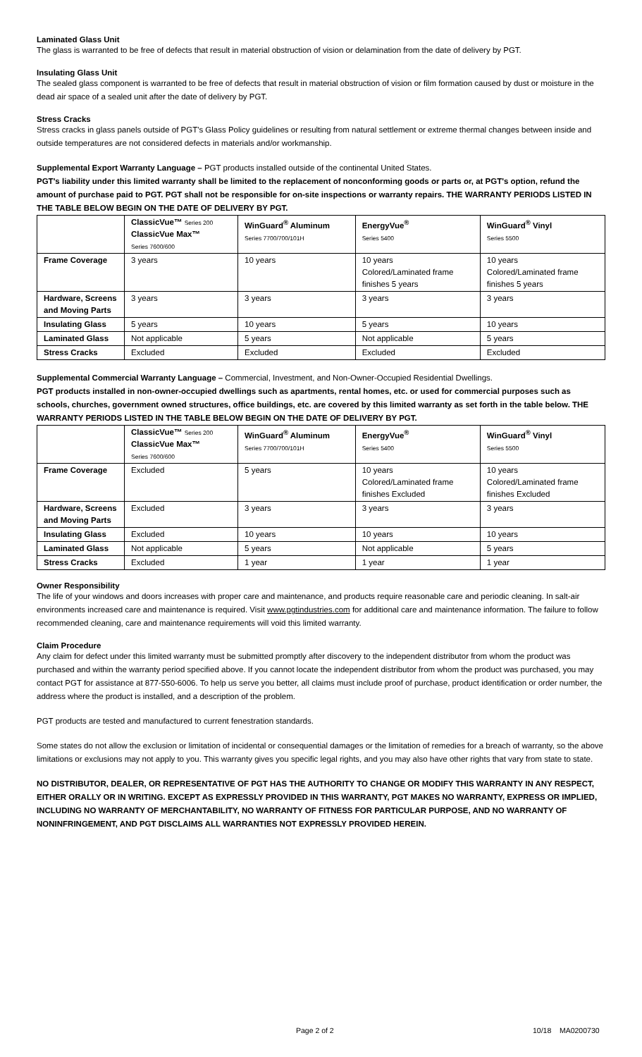Laminated Glass Unit
The glass is warranted to be free of defects that result in material obstruction of vision or delamination from the date of delivery by PGT.
Insulating Glass Unit
The sealed glass component is warranted to be free of defects that result in material obstruction of vision or film formation caused by dust or moisture in the dead air space of a sealed unit after the date of delivery by PGT.
Stress Cracks
Stress cracks in glass panels outside of PGT's Glass Policy guidelines or resulting from natural settlement or extreme thermal changes between inside and outside temperatures are not considered defects in materials and/or workmanship.
Supplemental Export Warranty Language – PGT products installed outside of the continental United States.
PGT's liability under this limited warranty shall be limited to the replacement of nonconforming goods or parts or, at PGT's option, refund the amount of purchase paid to PGT. PGT shall not be responsible for on-site inspections or warranty repairs. THE WARRANTY PERIODS LISTED IN THE TABLE BELOW BEGIN ON THE DATE OF DELIVERY BY PGT.
| | ClassicVue™ Series 200 ClassicVue Max™ Series 7600/600 | WinGuard<sup>®</sup> Aluminum Series 7700/700/101H | EnergyVue<sup>®</sup> Series 5400 | WinGuard<sup>®</sup> Vinyl Series 5500 |
| --- | --- | --- | --- | --- |
| Frame Coverage | 3 years | 10 years | 10 years Colored/Laminated frame finishes 5 years | 10 years Colored/Laminated frame finishes 5 years |
| Hardware, Screens and Moving Parts | 3 years | 3 years | 3 years | 3 years |
| Insulating Glass | 5 years | 10 years | 5 years | 10 years |
| Laminated Glass | Not applicable | 5 years | Not applicable | 5 years |
| Stress Cracks | Excluded | Excluded | Excluded | Excluded |
Supplemental Commercial Warranty Language – Commercial, Investment, and Non-Owner-Occupied Residential Dwellings.
PGT products installed in non-owner-occupied dwellings such as apartments, rental homes, etc. or used for commercial purposes such as schools, churches, government owned structures, office buildings, etc. are covered by this limited warranty as set forth in the table below. THE WARRANTY PERIODS LISTED IN THE TABLE BELOW BEGIN ON THE DATE OF DELIVERY BY PGT.
| | ClassicVue™ Series 200 ClassicVue Max™ Series 7600/600 | WinGuard<sup>®</sup> Aluminum Series 7700/700/101H | EnergyVue<sup>®</sup> Series 5400 | WinGuard<sup>®</sup> Vinyl Series 5500 |
| --- | --- | --- | --- | --- |
| Frame Coverage | Excluded | 5 years | 10 years Colored/Laminated frame finishes Excluded | 10 years Colored/Laminated frame finishes Excluded |
| Hardware, Screens and Moving Parts | Excluded | 3 years | 3 years | 3 years |
| Insulating Glass | Excluded | 10 years | 10 years | 10 years |
| Laminated Glass | Not applicable | 5 years | Not applicable | 5 years |
| Stress Cracks | Excluded | 1 year | 1 year | 1 year |
Owner Responsibility
The life of your windows and doors increases with proper care and maintenance, and products require reasonable care and periodic cleaning. In salt-air environments increased care and maintenance is required. Visit www.pgtindustries.com for additional care and maintenance information. The failure to follow recommended cleaning, care and maintenance requirements will void this limited warranty.
Claim Procedure
Any claim for defect under this limited warranty must be submitted promptly after discovery to the independent distributor from whom the product was purchased and within the warranty period specified above. If you cannot locate the independent distributor from whom the product was purchased, you may contact PGT for assistance at 877-550-6006. To help us serve you better, all claims must include proof of purchase, product identification or order number, the address where the product is installed, and a description of the problem.
PGT products are tested and manufactured to current fenestration standards.
Some states do not allow the exclusion or limitation of incidental or consequential damages or the limitation of remedies for a breach of warranty, so the above limitations or exclusions may not apply to you. This warranty gives you specific legal rights, and you may also have other rights that vary from state to state.
NO DISTRIBUTOR, DEALER, OR REPRESENTATIVE OF PGT HAS THE AUTHORITY TO CHANGE OR MODIFY THIS WARRANTY IN ANY RESPECT, EITHER ORALLY OR IN WRITING. EXCEPT AS EXPRESSLY PROVIDED IN THIS WARRANTY, PGT MAKES NO WARRANTY, EXPRESS OR IMPLIED, INCLUDING NO WARRANTY OF MERCHANTABILITY, NO WARRANTY OF FITNESS FOR PARTICULAR PURPOSE, AND NO WARRANTY OF NONINFRINGEMENT, AND PGT DISCLAIMS ALL WARRANTIES NOT EXPRESSLY PROVIDED HEREIN.
Page 2 of 2 10/18 MA0200730